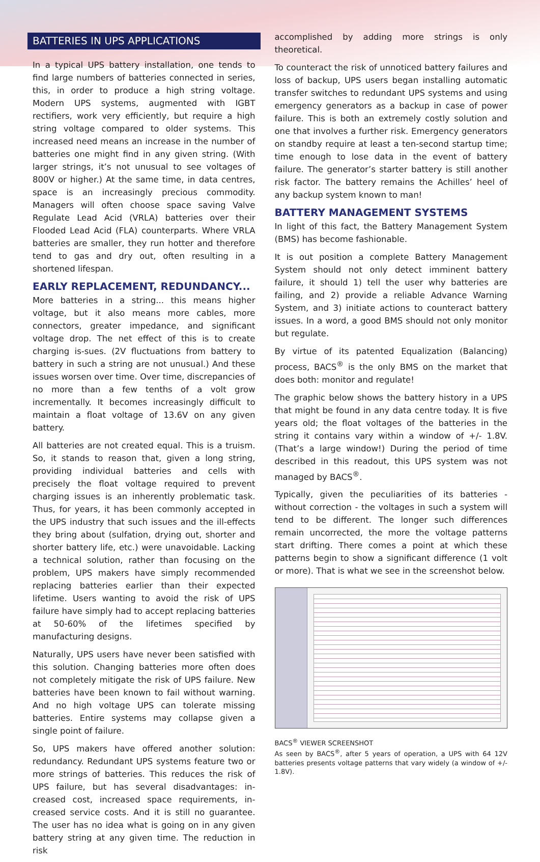BATTERIES IN UPS APPLICATIONS
In a typical UPS battery installation, one tends to find large numbers of batteries connected in series, this, in order to produce a high string voltage. Modern UPS systems, augmented with IGBT rectifiers, work very efficiently, but require a high string voltage compared to older systems. This increased need means an increase in the number of batteries one might find in any given string. (With larger strings, it’s not unusual to see voltages of 800V or higher.) At the same time, in data centres, space is an increasingly precious commodity. Managers will often choose space saving Valve Regulate Lead Acid (VRLA) batteries over their Flooded Lead Acid (FLA) counterparts. Where VRLA batteries are smaller, they run hotter and therefore tend to gas and dry out, often resulting in a shortened lifespan.
EARLY REPLACEMENT, REDUNDANCY...
More batteries in a string... this means higher voltage, but it also means more cables, more connectors, greater impedance, and significant voltage drop. The net effect of this is to create charging is-sues. (2V fluctuations from battery to battery in such a string are not unusual.) And these issues worsen over time. Over time, discrepancies of no more than a few tenths of a volt grow incrementally. It becomes increasingly difficult to maintain a float voltage of 13.6V on any given battery.
All batteries are not created equal. This is a truism. So, it stands to reason that, given a long string, providing individual batteries and cells with precisely the float voltage required to prevent charging issues is an inherently problematic task. Thus, for years, it has been commonly accepted in the UPS industry that such issues and the ill-effects they bring about (sulfation, drying out, shorter and shorter battery life, etc.) were unavoidable. Lacking a technical solution, rather than focusing on the problem, UPS makers have simply recommended replacing batteries earlier than their expected lifetime. Users wanting to avoid the risk of UPS failure have simply had to accept replacing batteries at 50-60% of the lifetimes specified by manufacturing designs.
Naturally, UPS users have never been satisfied with this solution. Changing batteries more often does not completely mitigate the risk of UPS failure. New batteries have been known to fail without warning. And no high voltage UPS can tolerate missing batteries. Entire systems may collapse given a single point of failure.
So, UPS makers have offered another solution: redundancy. Redundant UPS systems feature two or more strings of batteries. This reduces the risk of UPS failure, but has several disadvantages: in-creased cost, increased space requirements, in-creased service costs. And it is still no guarantee. The user has no idea what is going on in any given battery string at any given time. The reduction in risk
accomplished by adding more strings is only theoretical.
To counteract the risk of unnoticed battery failures and loss of backup, UPS users began installing automatic transfer switches to redundant UPS systems and using emergency generators as a backup in case of power failure. This is both an extremely costly solution and one that involves a further risk. Emergency generators on standby require at least a ten-second startup time; time enough to lose data in the event of battery failure. The generator’s starter battery is still another risk factor. The battery remains the Achilles’ heel of any backup system known to man!
BATTERY MANAGEMENT SYSTEMS
In light of this fact, the Battery Management System (BMS) has become fashionable.
It is out position a complete Battery Management System should not only detect imminent battery failure, it should 1) tell the user why batteries are failing, and 2) provide a reliable Advance Warning System, and 3) initiate actions to counteract battery issues. In a word, a good BMS should not only monitor but regulate.
By virtue of its patented Equalization (Balancing) process, BACS<sup>®</sup> is the only BMS on the market that does both: monitor and regulate!
The graphic below shows the battery history in a UPS that might be found in any data centre today. It is five years old; the float voltages of the batteries in the string it contains vary within a window of +/- 1.8V. (That’s a large window!) During the period of time described in this readout, this UPS system was not managed by BACS<sup>®</sup>.
Typically, given the peculiarities of its batteries - without correction - the voltages in such a system will tend to be different. The longer such differences remain uncorrected, the more the voltage patterns start drifting. There comes a point at which these patterns begin to show a significant difference (1 volt or more). That is what we see in the screenshot below.
BACS<sup>®</sup> VIEWER SCREENSHOT
As seen by BACS<sup>®</sup>, after 5 years of operation, a UPS with 64 12V batteries presents voltage patterns that vary widely (a window of +/- 1.8V).